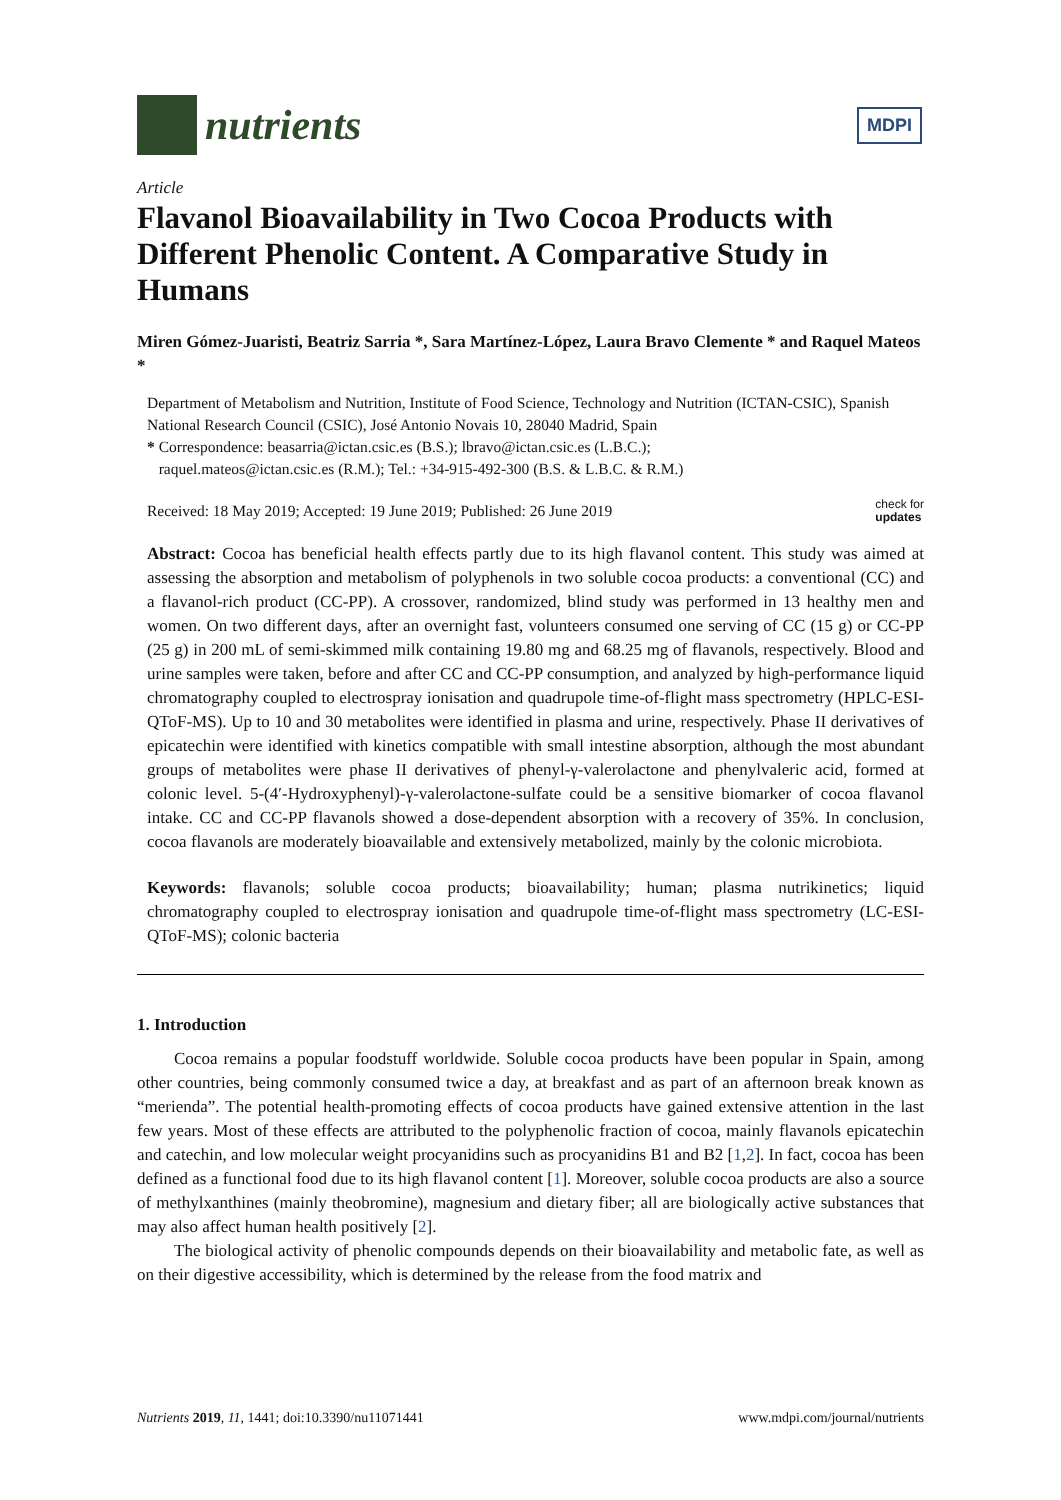nutrients
MDPI
Article
Flavanol Bioavailability in Two Cocoa Products with Different Phenolic Content. A Comparative Study in Humans
Miren Gómez-Juaristi, Beatriz Sarria *, Sara Martínez-López, Laura Bravo Clemente * and Raquel Mateos *
Department of Metabolism and Nutrition, Institute of Food Science, Technology and Nutrition (ICTAN-CSIC), Spanish National Research Council (CSIC), José Antonio Novais 10, 28040 Madrid, Spain
* Correspondence: beasarria@ictan.csic.es (B.S.); lbravo@ictan.csic.es (L.B.C.);
raquel.mateos@ictan.csic.es (R.M.); Tel.: +34-915-492-300 (B.S. & L.B.C. & R.M.)
Received: 18 May 2019; Accepted: 19 June 2019; Published: 26 June 2019 check for
updates
Abstract: Cocoa has beneficial health effects partly due to its high flavanol content. This study was aimed at assessing the absorption and metabolism of polyphenols in two soluble cocoa products: a conventional (CC) and a flavanol-rich product (CC-PP). A crossover, randomized, blind study was performed in 13 healthy men and women. On two different days, after an overnight fast, volunteers consumed one serving of CC (15 g) or CC-PP (25 g) in 200 mL of semi-skimmed milk containing 19.80 mg and 68.25 mg of flavanols, respectively. Blood and urine samples were taken, before and after CC and CC-PP consumption, and analyzed by high-performance liquid chromatography coupled to electrospray ionisation and quadrupole time-of-flight mass spectrometry (HPLC-ESI-QToF-MS). Up to 10 and 30 metabolites were identified in plasma and urine, respectively. Phase II derivatives of epicatechin were identified with kinetics compatible with small intestine absorption, although the most abundant groups of metabolites were phase II derivatives of phenyl-γ-valerolactone and phenylvaleric acid, formed at colonic level. 5-(4′-Hydroxyphenyl)-γ-valerolactone-sulfate could be a sensitive biomarker of cocoa flavanol intake. CC and CC-PP flavanols showed a dose-dependent absorption with a recovery of 35%. In conclusion, cocoa flavanols are moderately bioavailable and extensively metabolized, mainly by the colonic microbiota.
Keywords: flavanols; soluble cocoa products; bioavailability; human; plasma nutrikinetics; liquid chromatography coupled to electrospray ionisation and quadrupole time-of-flight mass spectrometry (LC-ESI-QToF-MS); colonic bacteria
1. Introduction
Cocoa remains a popular foodstuff worldwide. Soluble cocoa products have been popular in Spain, among other countries, being commonly consumed twice a day, at breakfast and as part of an afternoon break known as “merienda”. The potential health-promoting effects of cocoa products have gained extensive attention in the last few years. Most of these effects are attributed to the polyphenolic fraction of cocoa, mainly flavanols epicatechin and catechin, and low molecular weight procyanidins such as procyanidins B1 and B2 [1,2]. In fact, cocoa has been defined as a functional food due to its high flavanol content [1]. Moreover, soluble cocoa products are also a source of methylxanthines (mainly theobromine), magnesium and dietary fiber; all are biologically active substances that may also affect human health positively [2].
The biological activity of phenolic compounds depends on their bioavailability and metabolic fate, as well as on their digestive accessibility, which is determined by the release from the food matrix and
Nutrients 2019, 11, 1441; doi:10.3390/nu11071441 www.mdpi.com/journal/nutrients